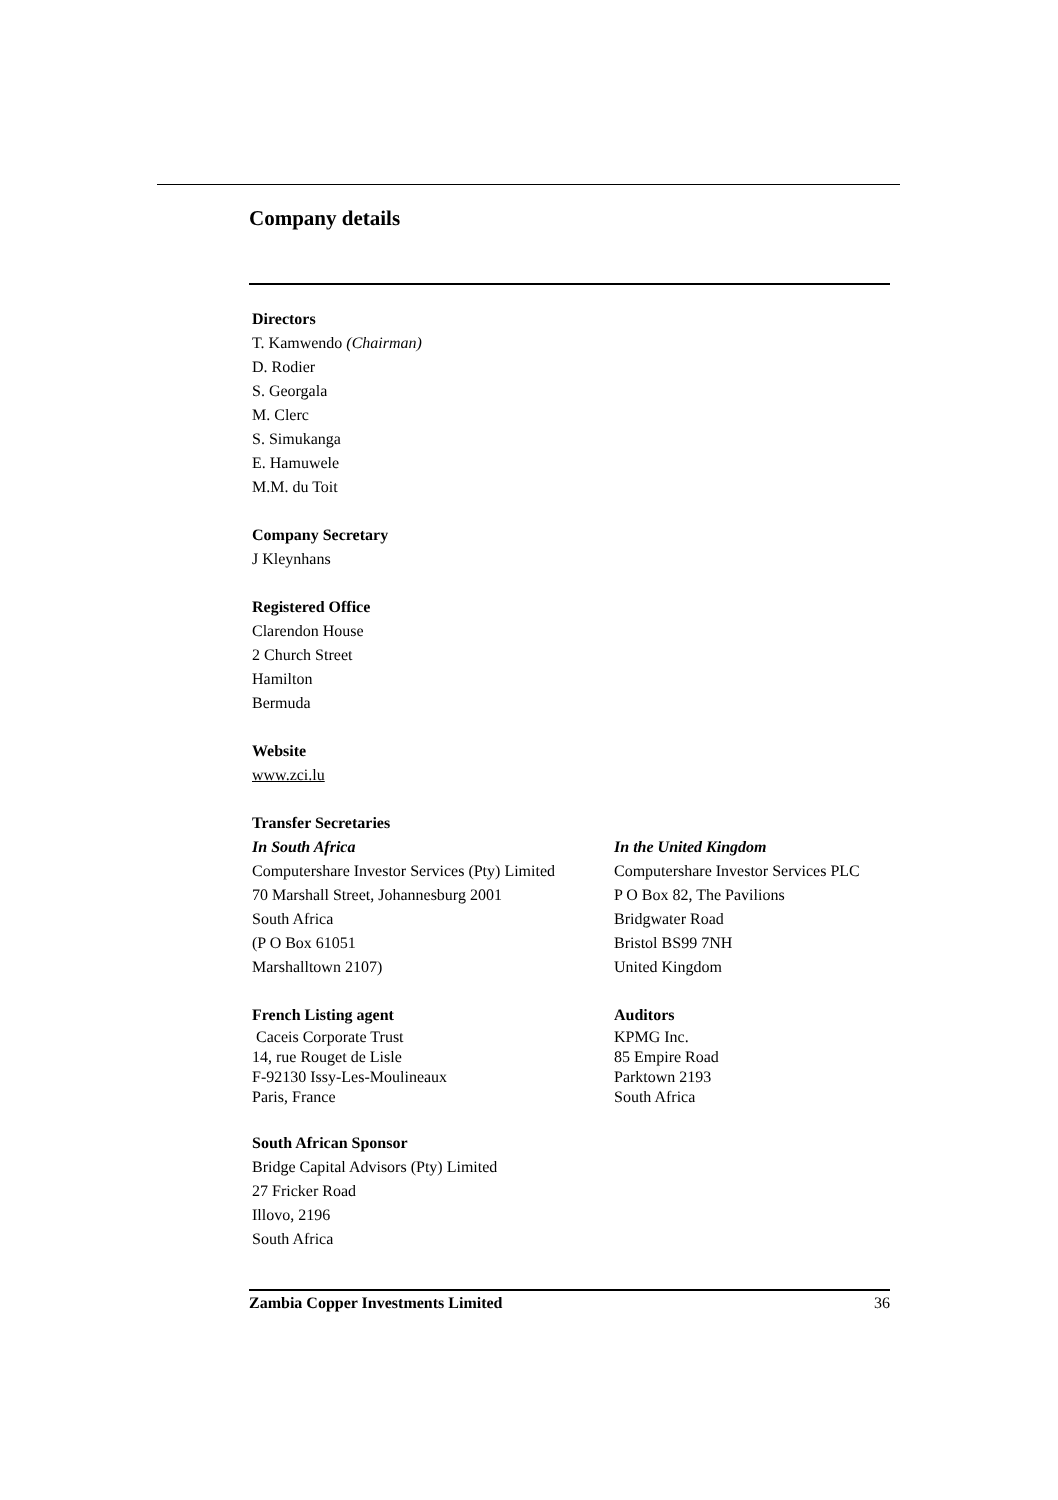Company details
Directors
T. Kamwendo (Chairman)
D. Rodier
S. Georgala
M. Clerc
S. Simukanga
E. Hamuwele
M.M. du Toit
Company Secretary
J Kleynhans
Registered Office
Clarendon House
2 Church Street
Hamilton
Bermuda
Website
www.zci.lu
Transfer Secretaries
In South Africa
Computershare Investor Services (Pty) Limited
70 Marshall Street, Johannesburg 2001
South Africa
(P O Box 61051
Marshalltown 2107)
In the United Kingdom
Computershare Investor Services PLC
P O Box 82, The Pavilions
Bridgwater Road
Bristol BS99 7NH
United Kingdom
French Listing agent
Caceis Corporate Trust
14, rue Rouget de Lisle
F-92130 Issy-Les-Moulineaux
Paris, France
Auditors
KPMG Inc.
85 Empire Road
Parktown 2193
South Africa
South African Sponsor
Bridge Capital Advisors (Pty) Limited
27 Fricker Road
Illovo, 2196
South Africa
Zambia Copper Investments Limited 36